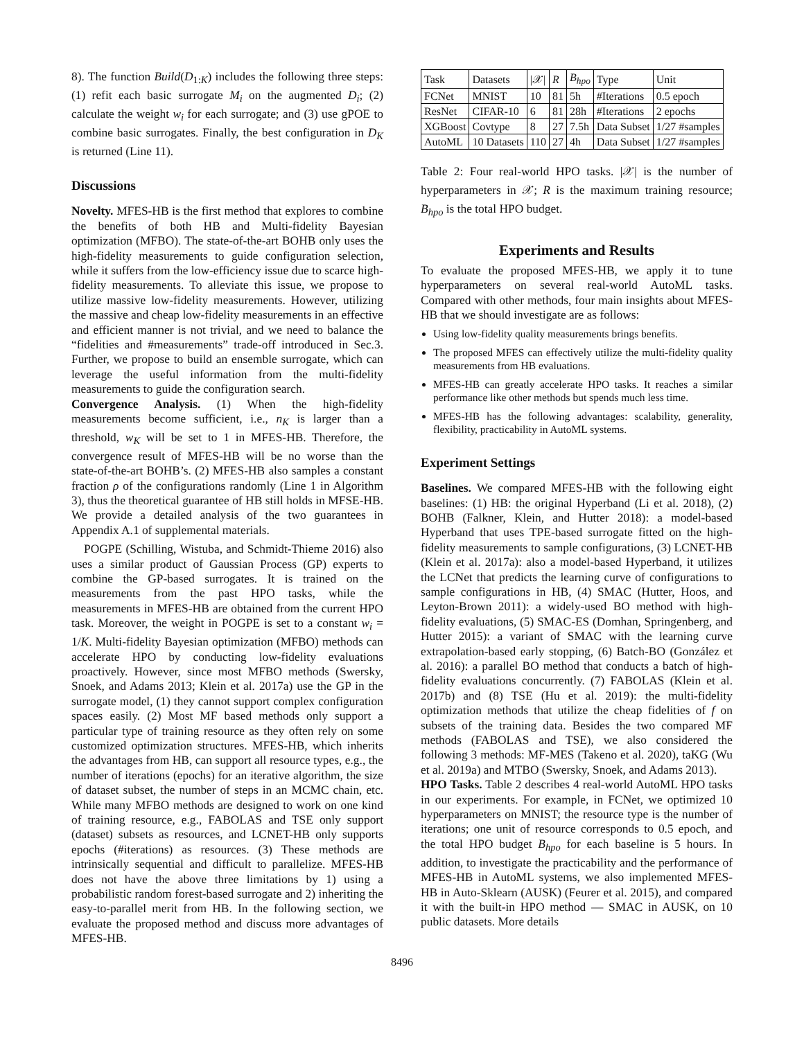8). The function Build(D<sub>1:K</sub>) includes the following three steps: (1) refit each basic surrogate M<sub>i</sub> on the augmented D<sub>i</sub>; (2) calculate the weight w<sub>i</sub> for each surrogate; and (3) use gPOE to combine basic surrogates. Finally, the best configuration in D<sub>K</sub> is returned (Line 11).
Discussions
Novelty. MFES-HB is the first method that explores to combine the benefits of both HB and Multi-fidelity Bayesian optimization (MFBO). The state-of-the-art BOHB only uses the high-fidelity measurements to guide configuration selection, while it suffers from the low-efficiency issue due to scarce high-fidelity measurements. To alleviate this issue, we propose to utilize massive low-fidelity measurements. However, utilizing the massive and cheap low-fidelity measurements in an effective and efficient manner is not trivial, and we need to balance the “fidelities and #measurements” trade-off introduced in Sec.3. Further, we propose to build an ensemble surrogate, which can leverage the useful information from the multi-fidelity measurements to guide the configuration search.
Convergence Analysis. (1) When the high-fidelity measurements become sufficient, i.e., n<sub>K</sub> is larger than a threshold, w<sub>K</sub> will be set to 1 in MFES-HB. Therefore, the convergence result of MFES-HB will be no worse than the state-of-the-art BOHB’s. (2) MFES-HB also samples a constant fraction ρ of the configurations randomly (Line 1 in Algorithm 3), thus the theoretical guarantee of HB still holds in MFSE-HB. We provide a detailed analysis of the two guarantees in Appendix A.1 of supplemental materials.
POGPE (Schilling, Wistuba, and Schmidt-Thieme 2016) also uses a similar product of Gaussian Process (GP) experts to combine the GP-based surrogates. It is trained on the measurements from the past HPO tasks, while the measurements in MFES-HB are obtained from the current HPO task. Moreover, the weight in POGPE is set to a constant w<sub>i</sub> = 1/K. Multi-fidelity Bayesian optimization (MFBO) methods can accelerate HPO by conducting low-fidelity evaluations proactively. However, since most MFBO methods (Swersky, Snoek, and Adams 2013; Klein et al. 2017a) use the GP in the surrogate model, (1) they cannot support complex configuration spaces easily. (2) Most MF based methods only support a particular type of training resource as they often rely on some customized optimization structures. MFES-HB, which inherits the advantages from HB, can support all resource types, e.g., the number of iterations (epochs) for an iterative algorithm, the size of dataset subset, the number of steps in an MCMC chain, etc. While many MFBO methods are designed to work on one kind of training resource, e.g., FABOLAS and TSE only support (dataset) subsets as resources, and LCNET-HB only supports epochs (#iterations) as resources. (3) These methods are intrinsically sequential and difficult to parallelize. MFES-HB does not have the above three limitations by 1) using a probabilistic random forest-based surrogate and 2) inheriting the easy-to-parallel merit from HB. In the following section, we evaluate the proposed method and discuss more advantages of MFES-HB.
| Task | Datasets | /𝒳/ | R | B<sub>hpo</sub> | Type | Unit |
| --- | --- | --- | --- | --- | --- | --- |
| FCNet | MNIST | 10 | 81 | 5h | #Iterations | 0.5 epoch |
| ResNet | CIFAR-10 | 6 | 81 | 28h | #Iterations | 2 epochs |
| XGBoost | Covtype | 8 | 27 | 7.5h | Data Subset | 1/27 #samples |
| AutoML | 10 Datasets | 110 | 27 | 4h | Data Subset | 1/27 #samples |
Table 2: Four real-world HPO tasks. |𝒳| is the number of hyperparameters in 𝒳; R is the maximum training resource; B<sub>hpo</sub> is the total HPO budget.
Experiments and Results
To evaluate the proposed MFES-HB, we apply it to tune hyperparameters on several real-world AutoML tasks. Compared with other methods, four main insights about MFES-HB that we should investigate are as follows:
Using low-fidelity quality measurements brings benefits.
The proposed MFES can effectively utilize the multi-fidelity quality measurements from HB evaluations.
MFES-HB can greatly accelerate HPO tasks. It reaches a similar performance like other methods but spends much less time.
MFES-HB has the following advantages: scalability, generality, flexibility, practicability in AutoML systems.
Experiment Settings
Baselines. We compared MFES-HB with the following eight baselines: (1) HB: the original Hyperband (Li et al. 2018), (2) BOHB (Falkner, Klein, and Hutter 2018): a model-based Hyperband that uses TPE-based surrogate fitted on the high-fidelity measurements to sample configurations, (3) LCNET-HB (Klein et al. 2017a): also a model-based Hyperband, it utilizes the LCNet that predicts the learning curve of configurations to sample configurations in HB, (4) SMAC (Hutter, Hoos, and Leyton-Brown 2011): a widely-used BO method with high-fidelity evaluations, (5) SMAC-ES (Domhan, Springenberg, and Hutter 2015): a variant of SMAC with the learning curve extrapolation-based early stopping, (6) Batch-BO (González et al. 2016): a parallel BO method that conducts a batch of high-fidelity evaluations concurrently. (7) FABOLAS (Klein et al. 2017b) and (8) TSE (Hu et al. 2019): the multi-fidelity optimization methods that utilize the cheap fidelities of f on subsets of the training data. Besides the two compared MF methods (FABOLAS and TSE), we also considered the following 3 methods: MF-MES (Takeno et al. 2020), taKG (Wu et al. 2019a) and MTBO (Swersky, Snoek, and Adams 2013).
HPO Tasks. Table 2 describes 4 real-world AutoML HPO tasks in our experiments. For example, in FCNet, we optimized 10 hyperparameters on MNIST; the resource type is the number of iterations; one unit of resource corresponds to 0.5 epoch, and the total HPO budget B<sub>hpo</sub> for each baseline is 5 hours. In addition, to investigate the practicability and the performance of MFES-HB in AutoML systems, we also implemented MFES-HB in Auto-Sklearn (AUSK) (Feurer et al. 2015), and compared it with the built-in HPO method — SMAC in AUSK, on 10 public datasets. More details
8496